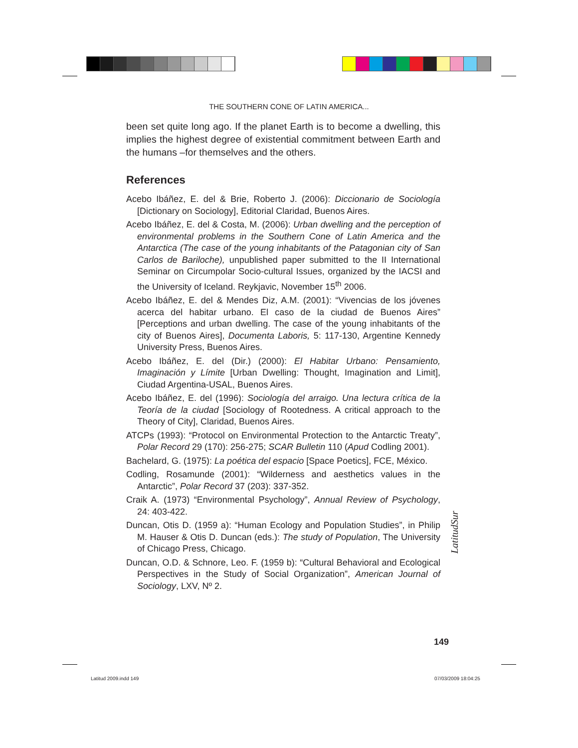THE SOUTHERN CONE OF LATIN AMERICA...
been set quite long ago. If the planet Earth is to become a dwelling, this implies the highest degree of existential commitment between Earth and the humans –for themselves and the others.
References
Acebo Ibáñez, E. del & Brie, Roberto J. (2006): Diccionario de Sociología [Dictionary on Sociology], Editorial Claridad, Buenos Aires.
Acebo Ibáñez, E. del & Costa, M. (2006): Urban dwelling and the perception of environmental problems in the Southern Cone of Latin America and the Antarctica (The case of the young inhabitants of the Patagonian city of San Carlos de Bariloche), unpublished paper submitted to the II International Seminar on Circumpolar Socio-cultural Issues, organized by the IACSI and the University of Iceland. Reykjavic, November 15<sup>th</sup> 2006.
Acebo Ibáñez, E. del & Mendes Diz, A.M. (2001): “Vivencias de los jóvenes acerca del habitar urbano. El caso de la ciudad de Buenos Aires” [Perceptions and urban dwelling. The case of the young inhabitants of the city of Buenos Aires], Documenta Laboris, 5: 117-130, Argentine Kennedy University Press, Buenos Aires.
Acebo Ibáñez, E. del (Dir.) (2000): El Habitar Urbano: Pensamiento, Imaginación y Límite [Urban Dwelling: Thought, Imagination and Limit], Ciudad Argentina-USAL, Buenos Aires.
Acebo Ibáñez, E. del (1996): Sociología del arraigo. Una lectura crítica de la Teoría de la ciudad [Sociology of Rootedness. A critical approach to the Theory of City], Claridad, Buenos Aires.
ATCPs (1993): “Protocol on Environmental Protection to the Antarctic Treaty”, Polar Record 29 (170): 256-275; SCAR Bulletin 110 (Apud Codling 2001).
Bachelard, G. (1975): La poética del espacio [Space Poetics], FCE, México.
Codling, Rosamunde (2001): “Wilderness and aesthetics values in the Antarctic”, Polar Record 37 (203): 337-352.
Craik A. (1973) “Environmental Psychology”, Annual Review of Psychology, 24: 403-422.
Duncan, Otis D. (1959 a): “Human Ecology and Population Studies”, in Philip M. Hauser & Otis D. Duncan (eds.): The study of Population, The University of Chicago Press, Chicago.
Duncan, O.D. & Schnore, Leo. F. (1959 b): “Cultural Behavioral and Ecological Perspectives in the Study of Social Organization”, American Journal of Sociology, LXV, Nº 2.
LatitudSur
149
Latitud 2009.indd 149 07/03/2009 18:04:25